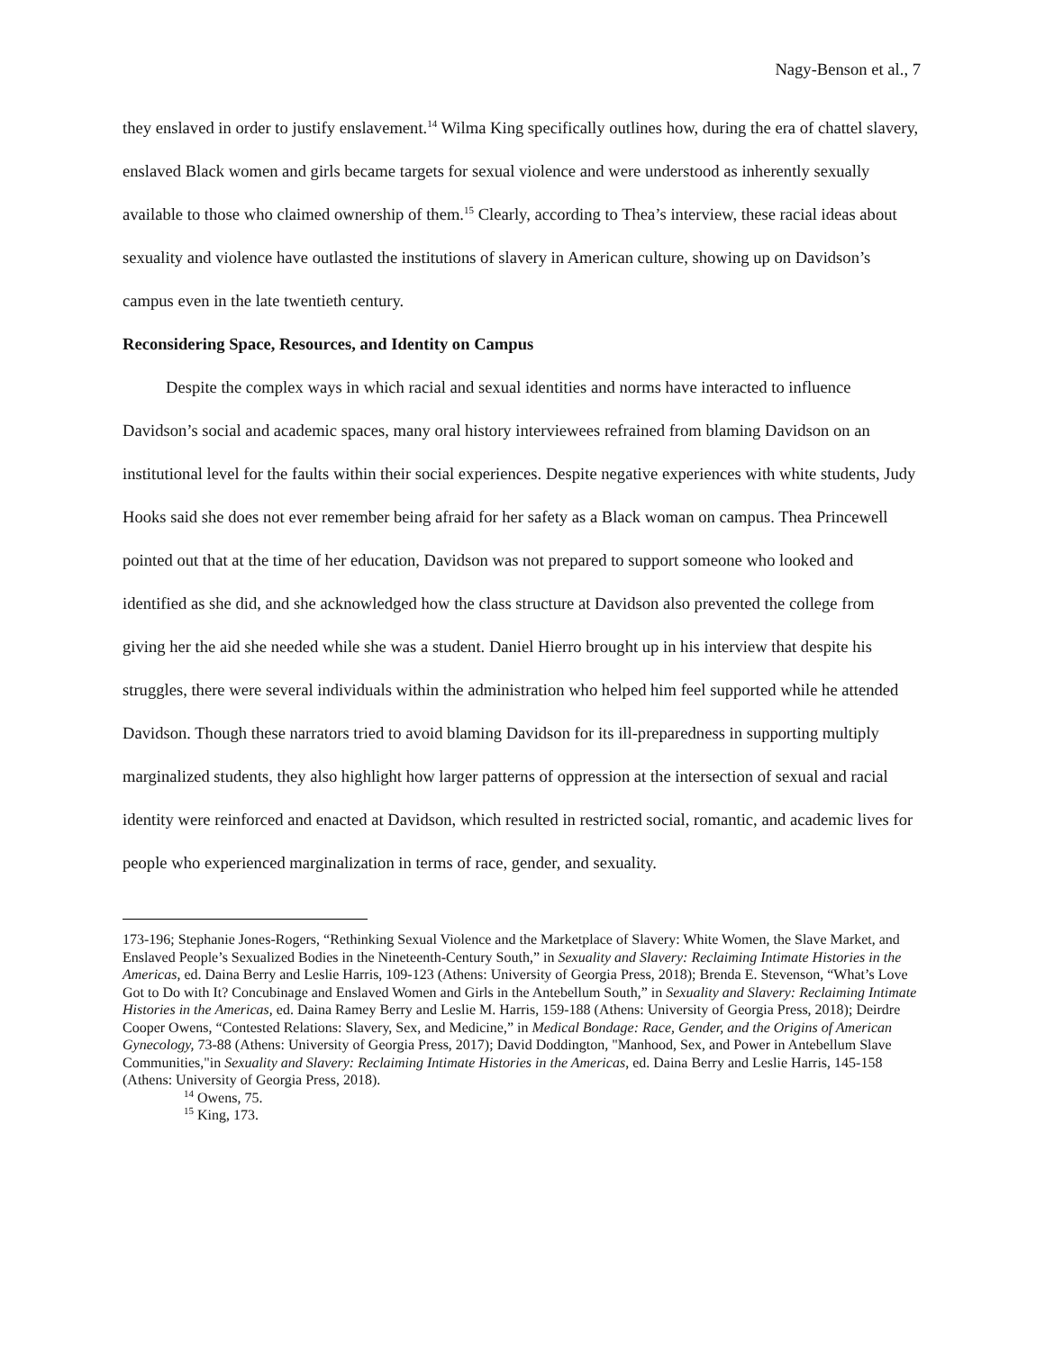Nagy-Benson et al., 7
they enslaved in order to justify enslavement.<sup>14</sup> Wilma King specifically outlines how, during the era of chattel slavery, enslaved Black women and girls became targets for sexual violence and were understood as inherently sexually available to those who claimed ownership of them.<sup>15</sup> Clearly, according to Thea’s interview, these racial ideas about sexuality and violence have outlasted the institutions of slavery in American culture, showing up on Davidson’s campus even in the late twentieth century.
Reconsidering Space, Resources, and Identity on Campus
Despite the complex ways in which racial and sexual identities and norms have interacted to influence Davidson’s social and academic spaces, many oral history interviewees refrained from blaming Davidson on an institutional level for the faults within their social experiences. Despite negative experiences with white students, Judy Hooks said she does not ever remember being afraid for her safety as a Black woman on campus. Thea Princewell pointed out that at the time of her education, Davidson was not prepared to support someone who looked and identified as she did, and she acknowledged how the class structure at Davidson also prevented the college from giving her the aid she needed while she was a student. Daniel Hierro brought up in his interview that despite his struggles, there were several individuals within the administration who helped him feel supported while he attended Davidson. Though these narrators tried to avoid blaming Davidson for its ill-preparedness in supporting multiply marginalized students, they also highlight how larger patterns of oppression at the intersection of sexual and racial identity were reinforced and enacted at Davidson, which resulted in restricted social, romantic, and academic lives for people who experienced marginalization in terms of race, gender, and sexuality.
173-196; Stephanie Jones-Rogers, “Rethinking Sexual Violence and the Marketplace of Slavery: White Women, the Slave Market, and Enslaved People’s Sexualized Bodies in the Nineteenth-Century South,” in Sexuality and Slavery: Reclaiming Intimate Histories in the Americas, ed. Daina Berry and Leslie Harris, 109-123 (Athens: University of Georgia Press, 2018); Brenda E. Stevenson, “What’s Love Got to Do with It? Concubinage and Enslaved Women and Girls in the Antebellum South,” in Sexuality and Slavery: Reclaiming Intimate Histories in the Americas, ed. Daina Ramey Berry and Leslie M. Harris, 159-188 (Athens: University of Georgia Press, 2018); Deirdre Cooper Owens, “Contested Relations: Slavery, Sex, and Medicine,” in Medical Bondage: Race, Gender, and the Origins of American Gynecology, 73-88 (Athens: University of Georgia Press, 2017); David Doddington, "Manhood, Sex, and Power in Antebellum Slave Communities,"in Sexuality and Slavery: Reclaiming Intimate Histories in the Americas, ed. Daina Berry and Leslie Harris, 145-158 (Athens: University of Georgia Press, 2018).
<sup>14</sup> Owens, 75.
<sup>15</sup> King, 173.